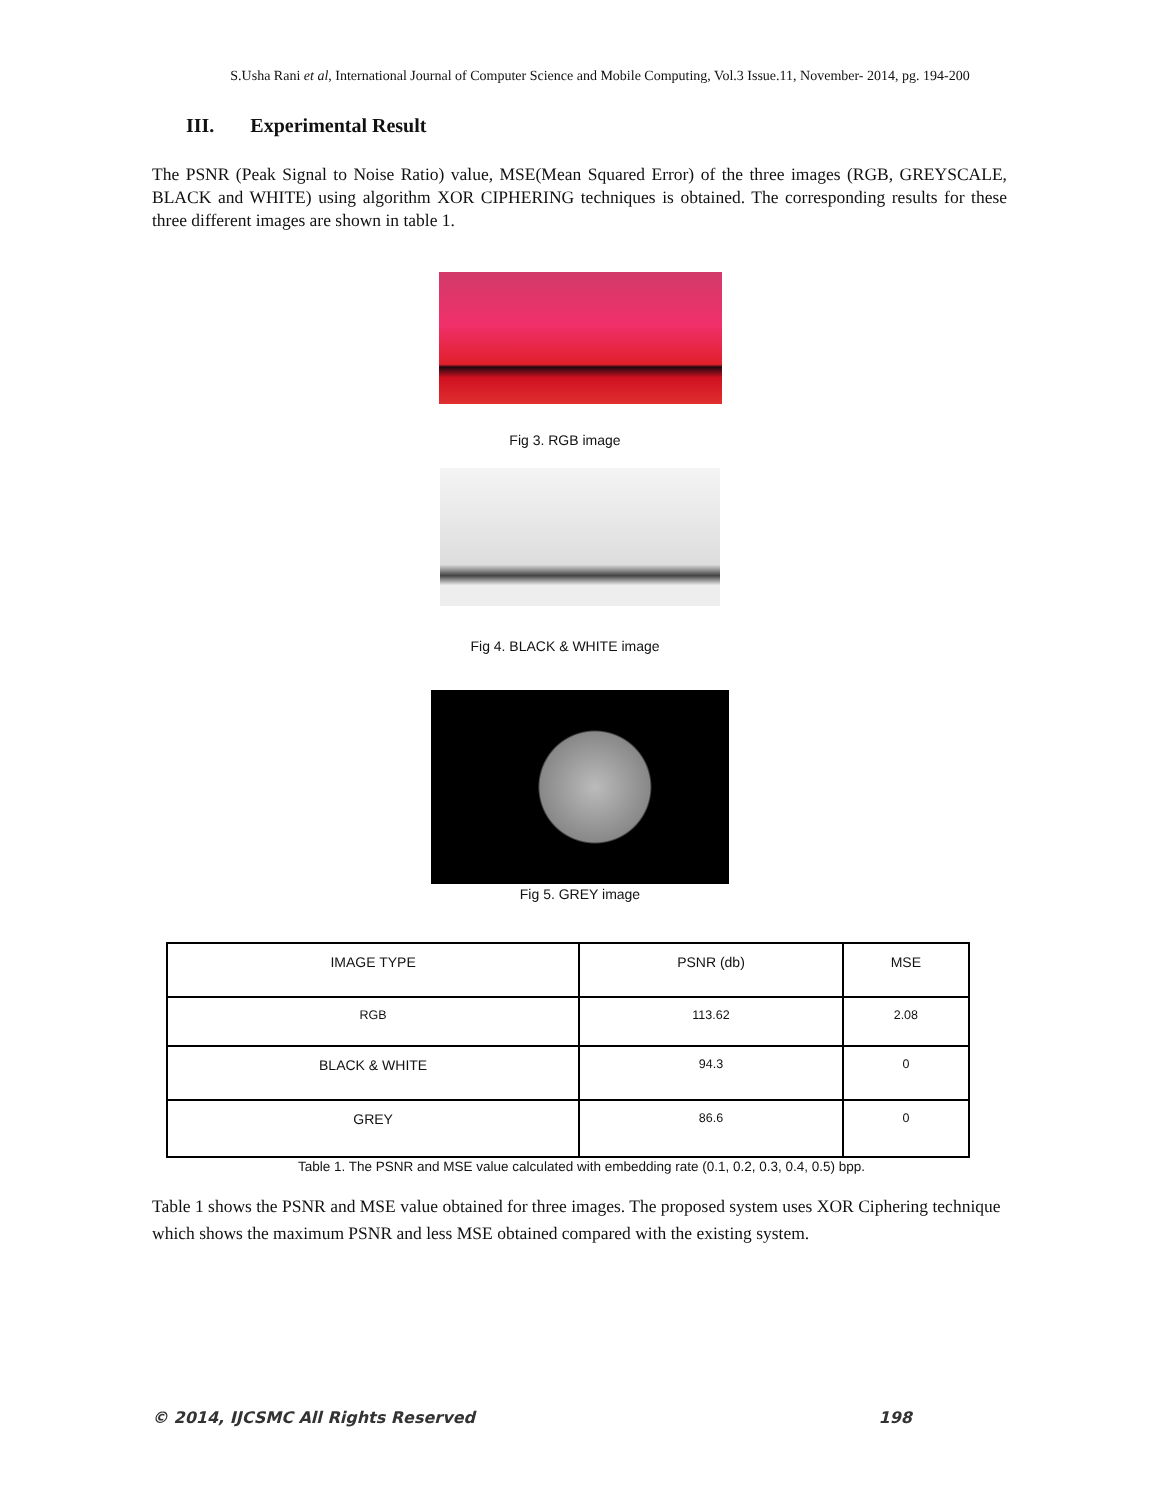S.Usha Rani et al, International Journal of Computer Science and Mobile Computing, Vol.3 Issue.11, November- 2014, pg. 194-200
III. Experimental Result
The PSNR (Peak Signal to Noise Ratio) value, MSE(Mean Squared Error) of the three images (RGB, GREYSCALE, BLACK and WHITE) using algorithm XOR CIPHERING techniques is obtained. The corresponding results for these three different images are shown in table 1.
Fig 3. RGB image
Fig 4. BLACK & WHITE image
Fig 5. GREY image
| IMAGE TYPE | PSNR (db) | MSE |
| RGB | 113.62 | 2.08 |
| BLACK & WHITE | 94.3 | 0 |
| GREY | 86.6 | 0 |
Table 1. The PSNR and MSE value calculated with embedding rate (0.1, 0.2, 0.3, 0.4, 0.5) bpp.
Table 1 shows the PSNR and MSE value obtained for three images. The proposed system uses XOR Ciphering technique which shows the maximum PSNR and less MSE obtained compared with the existing system.
© 2014, IJCSMC All Rights Reserved 198